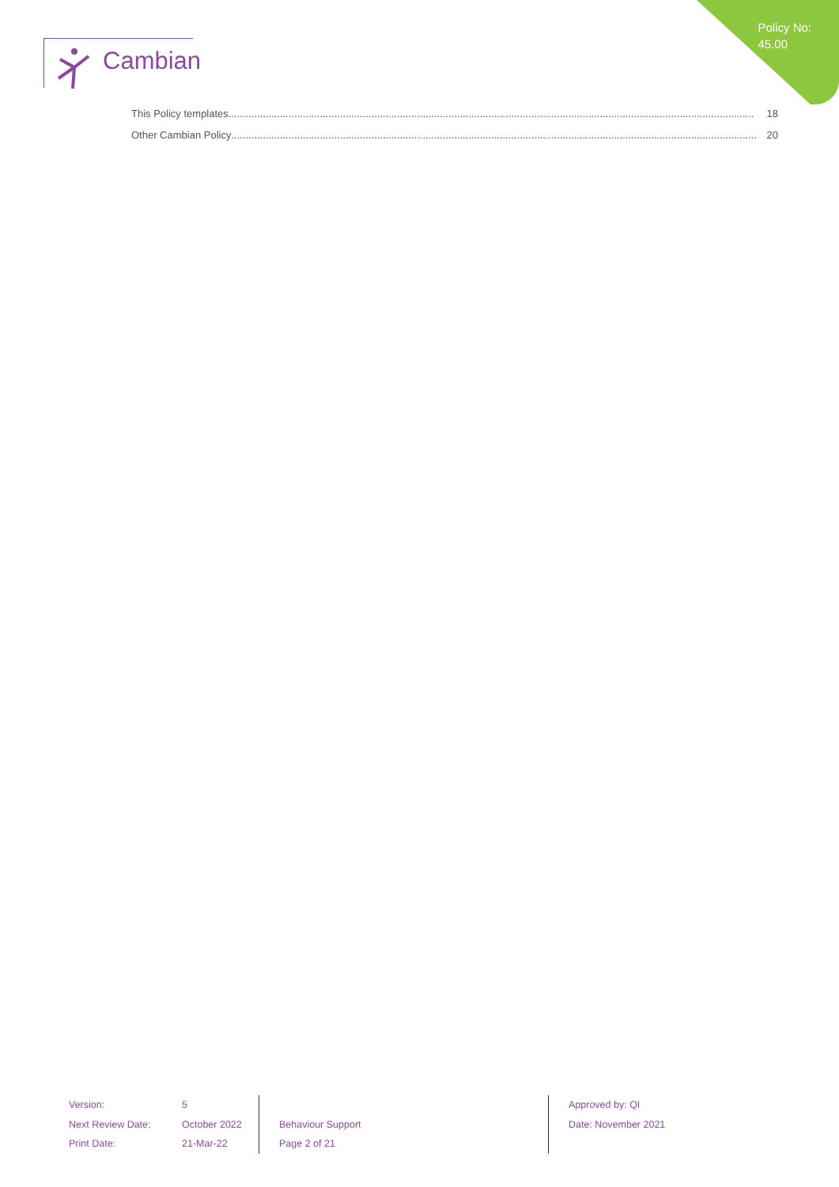Policy No:
45.00
Cambian
This Policy templates........................................................................................................................................................................................ 18
Other Cambian Policy........................................................................................................................................................................................ 20
Version:
Next Review Date:
Print Date:
5
October 2022
21-Mar-22
Behaviour Support
Page 2 of 21
Approved by: QI
Date: November 2021